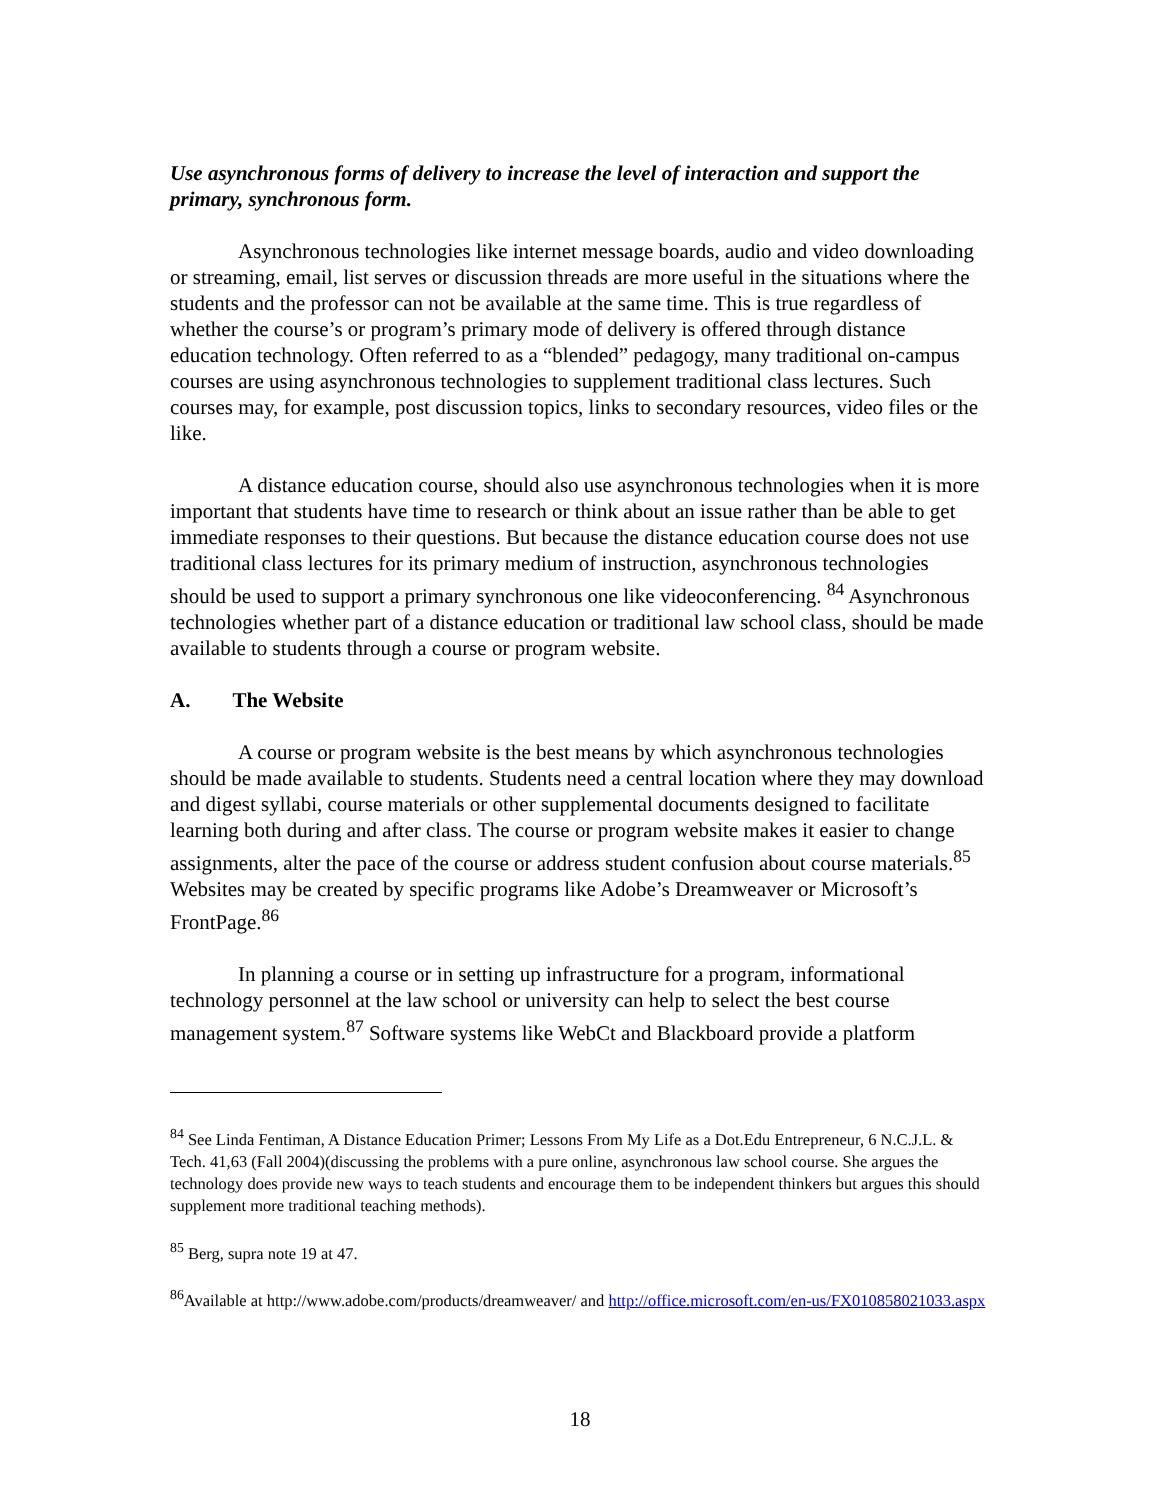Use asynchronous forms of delivery to increase the level of interaction and support the primary, synchronous form.
Asynchronous technologies like internet message boards, audio and video downloading or streaming, email, list serves or discussion threads are more useful in the situations where the students and the professor can not be available at the same time. This is true regardless of whether the course’s or program’s primary mode of delivery is offered through distance education technology. Often referred to as a “blended” pedagogy, many traditional on-campus courses are using asynchronous technologies to supplement traditional class lectures. Such courses may, for example, post discussion topics, links to secondary resources, video files or the like.
A distance education course, should also use asynchronous technologies when it is more important that students have time to research or think about an issue rather than be able to get immediate responses to their questions. But because the distance education course does not use traditional class lectures for its primary medium of instruction, asynchronous technologies should be used to support a primary synchronous one like videoconferencing. <sup>84</sup> Asynchronous technologies whether part of a distance education or traditional law school class, should be made available to students through a course or program website.
A. The Website
A course or program website is the best means by which asynchronous technologies should be made available to students. Students need a central location where they may download and digest syllabi, course materials or other supplemental documents designed to facilitate learning both during and after class. The course or program website makes it easier to change assignments, alter the pace of the course or address student confusion about course materials.<sup>85</sup> Websites may be created by specific programs like Adobe’s Dreamweaver or Microsoft’s FrontPage.<sup>86</sup>
In planning a course or in setting up infrastructure for a program, informational technology personnel at the law school or university can help to select the best course management system.<sup>87</sup> Software systems like WebCt and Blackboard provide a platform
<sup>84</sup> See Linda Fentiman, A Distance Education Primer; Lessons From My Life as a Dot.Edu Entrepreneur, 6 N.C.J.L. & Tech. 41,63 (Fall 2004)(discussing the problems with a pure online, asynchronous law school course. She argues the technology does provide new ways to teach students and encourage them to be independent thinkers but argues this should supplement more traditional teaching methods).
<sup>85</sup> Berg, supra note 19 at 47.
<sup>86</sup> Available at http://www.adobe.com/products/dreamweaver/ and http://office.microsoft.com/en-us/FX010858021033.aspx
18